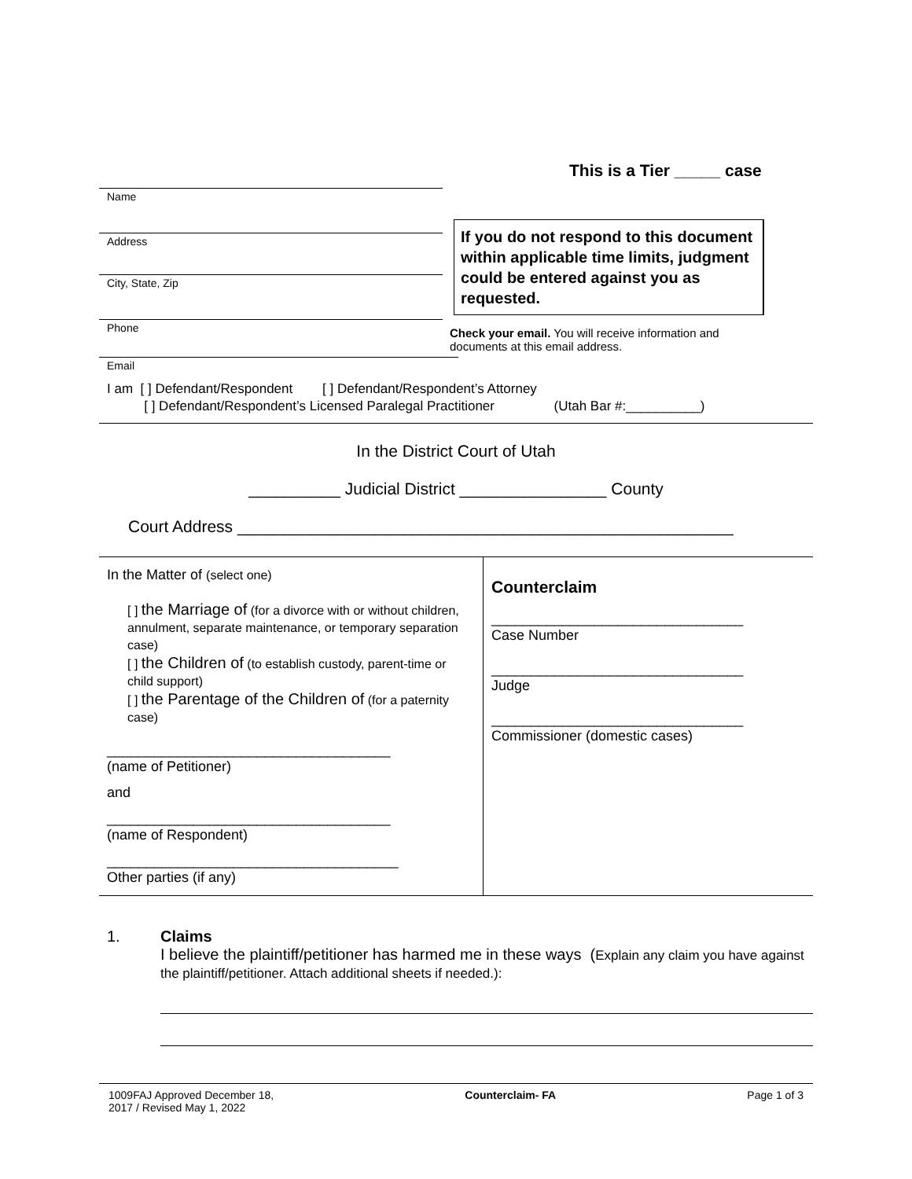This is a Tier _____ case
Name
Address
City, State, Zip
Phone
If you do not respond to this document within applicable time limits, judgment could be entered against you as requested.
Check your email. You will receive information and documents at this email address.
Email
I am [ ] Defendant/Respondent [ ] Defendant/Respondent’s Attorney
[ ] Defendant/Respondent’s Licensed Paralegal Practitioner (Utah Bar #:__________)
In the District Court of Utah
__________ Judicial District ________________ County
Court Address ______________________________________________________
| In the Matter of (select one) [ ] the Marriage of (for a divorce with or without children, annulment, separate maintenance, or temporary separation case) [ ] the Children of (to establish custody, parent-time or child support) [ ] the Parentage of the Children of (for a paternity case) ____________________________________ (name of Petitioner) and ____________________________________ (name of Respondent) _____________________________________ Other parties (if any) | Counterclaim ________________________________ Case Number ________________________________ Judge ________________________________ Commissioner (domestic cases) |
1. Claims
I believe the plaintiff/petitioner has harmed me in these ways (Explain any claim you have against the plaintiff/petitioner. Attach additional sheets if needed.):
1009FAJ Approved December 18,
2017 / Revised May 1, 2022 Counterclaim- FA Page 1 of 3